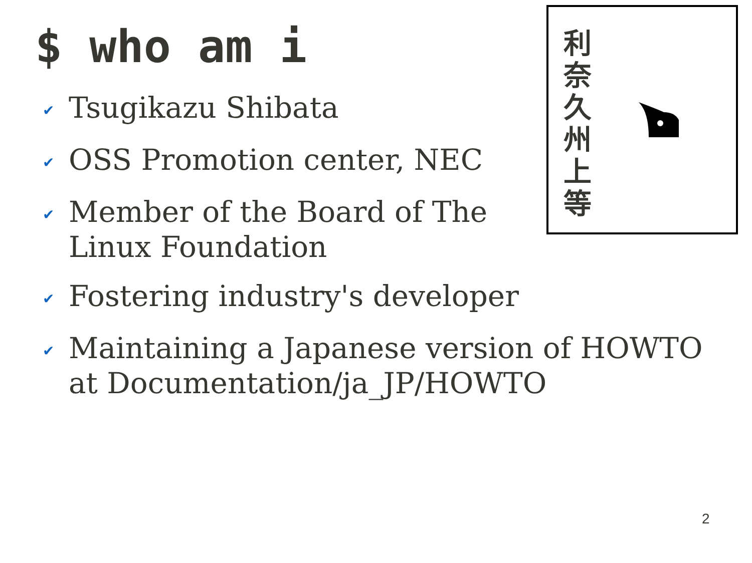$ who am i
✔ Tsugikazu Shibata
✔ OSS Promotion center, NEC
✔ Member of the Board of The Linux Foundation
✔ Fostering industry's developer
✔ Maintaining a Japanese version of HOWTO at Documentation/ja_JP/HOWTO
利
奈
久
州
上
等
2